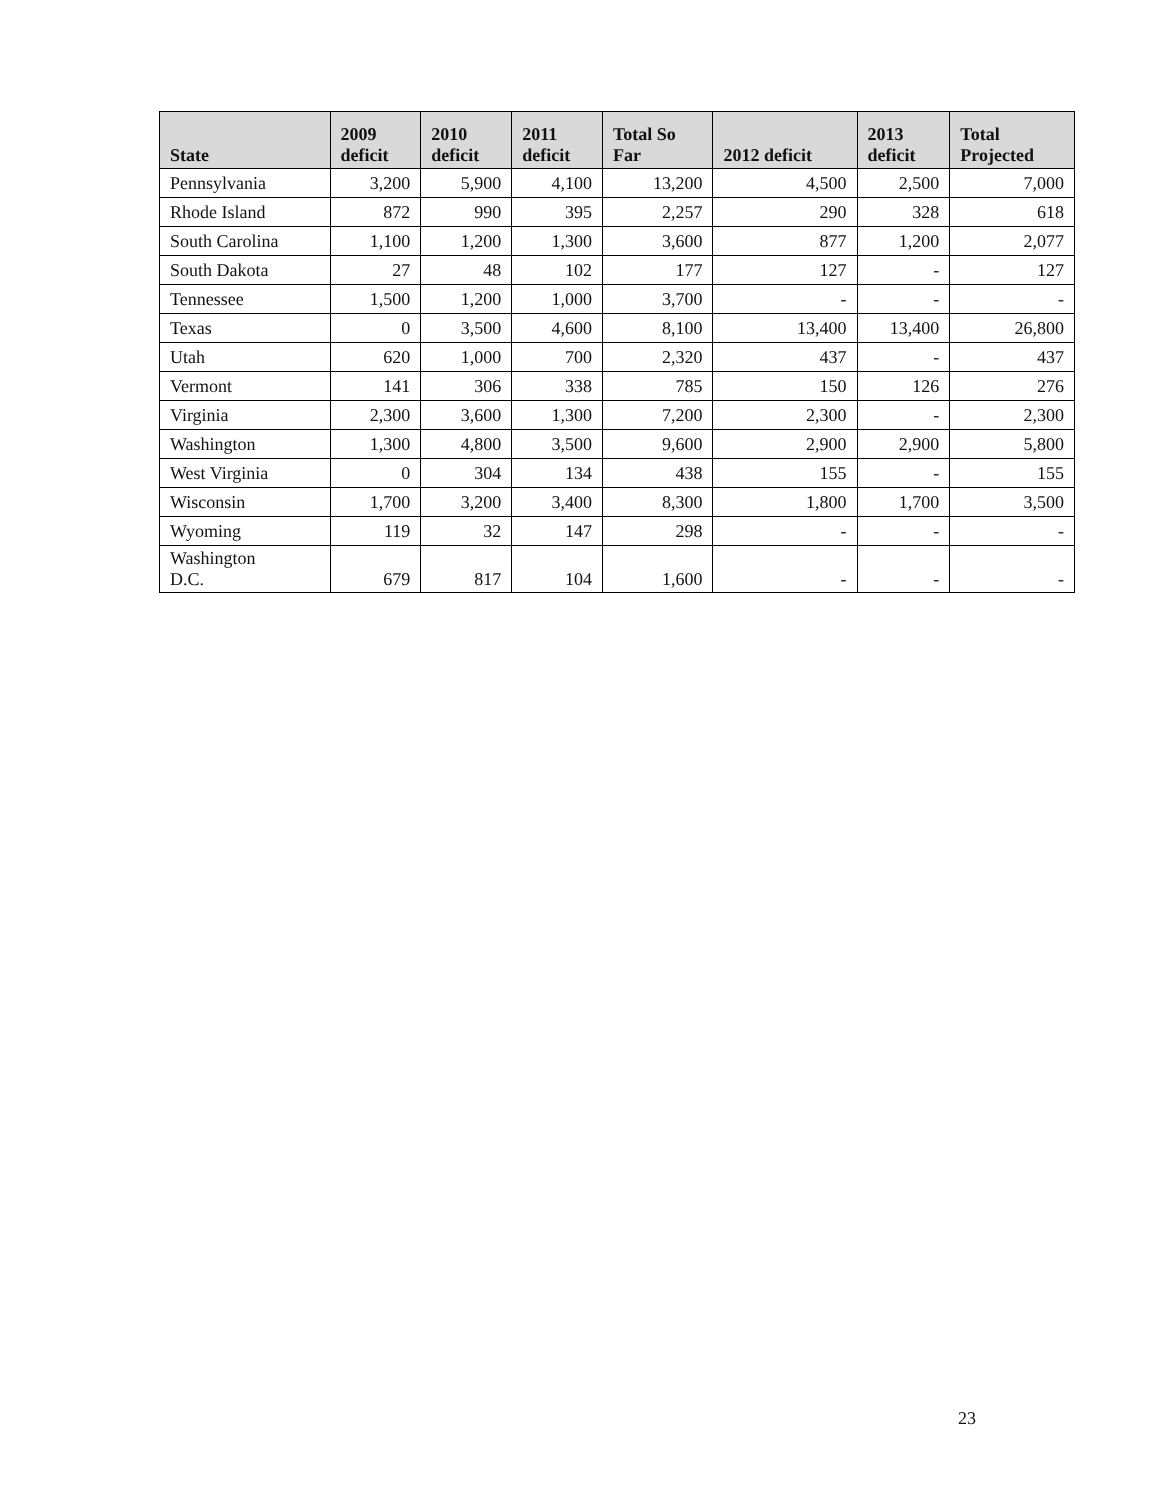| State | 2009 deficit | 2010 deficit | 2011 deficit | Total So Far | 2012 deficit | 2013 deficit | Total Projected |
| --- | --- | --- | --- | --- | --- | --- | --- |
| Pennsylvania | 3,200 | 5,900 | 4,100 | 13,200 | 4,500 | 2,500 | 7,000 |
| Rhode Island | 872 | 990 | 395 | 2,257 | 290 | 328 | 618 |
| South Carolina | 1,100 | 1,200 | 1,300 | 3,600 | 877 | 1,200 | 2,077 |
| South Dakota | 27 | 48 | 102 | 177 | 127 | - | 127 |
| Tennessee | 1,500 | 1,200 | 1,000 | 3,700 | - | - | - |
| Texas | 0 | 3,500 | 4,600 | 8,100 | 13,400 | 13,400 | 26,800 |
| Utah | 620 | 1,000 | 700 | 2,320 | 437 | - | 437 |
| Vermont | 141 | 306 | 338 | 785 | 150 | 126 | 276 |
| Virginia | 2,300 | 3,600 | 1,300 | 7,200 | 2,300 | - | 2,300 |
| Washington | 1,300 | 4,800 | 3,500 | 9,600 | 2,900 | 2,900 | 5,800 |
| West Virginia | 0 | 304 | 134 | 438 | 155 | - | 155 |
| Wisconsin | 1,700 | 3,200 | 3,400 | 8,300 | 1,800 | 1,700 | 3,500 |
| Wyoming | 119 | 32 | 147 | 298 | - | - | - |
| Washington D.C. | 679 | 817 | 104 | 1,600 | - | - | - |
23